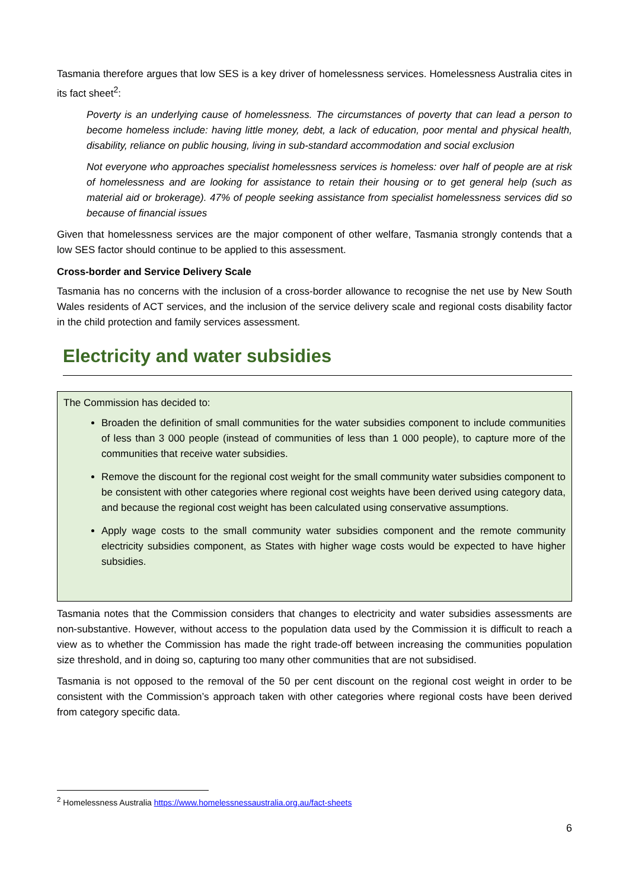Tasmania therefore argues that low SES is a key driver of homelessness services. Homelessness Australia cites in its fact sheet<sup>2</sup>:
Poverty is an underlying cause of homelessness. The circumstances of poverty that can lead a person to become homeless include: having little money, debt, a lack of education, poor mental and physical health, disability, reliance on public housing, living in sub-standard accommodation and social exclusion
Not everyone who approaches specialist homelessness services is homeless: over half of people are at risk of homelessness and are looking for assistance to retain their housing or to get general help (such as material aid or brokerage). 47% of people seeking assistance from specialist homelessness services did so because of financial issues
Given that homelessness services are the major component of other welfare, Tasmania strongly contends that a low SES factor should continue to be applied to this assessment.
Cross-border and Service Delivery Scale
Tasmania has no concerns with the inclusion of a cross-border allowance to recognise the net use by New South Wales residents of ACT services, and the inclusion of the service delivery scale and regional costs disability factor in the child protection and family services assessment.
Electricity and water subsidies
The Commission has decided to:
Broaden the definition of small communities for the water subsidies component to include communities of less than 3 000 people (instead of communities of less than 1 000 people), to capture more of the communities that receive water subsidies.
Remove the discount for the regional cost weight for the small community water subsidies component to be consistent with other categories where regional cost weights have been derived using category data, and because the regional cost weight has been calculated using conservative assumptions.
Apply wage costs to the small community water subsidies component and the remote community electricity subsidies component, as States with higher wage costs would be expected to have higher subsidies.
Tasmania notes that the Commission considers that changes to electricity and water subsidies assessments are non-substantive. However, without access to the population data used by the Commission it is difficult to reach a view as to whether the Commission has made the right trade-off between increasing the communities population size threshold, and in doing so, capturing too many other communities that are not subsidised.
Tasmania is not opposed to the removal of the 50 per cent discount on the regional cost weight in order to be consistent with the Commission’s approach taken with other categories where regional costs have been derived from category specific data.
<sup>2</sup> Homelessness Australia https://www.homelessnessaustralia.org.au/fact-sheets
6